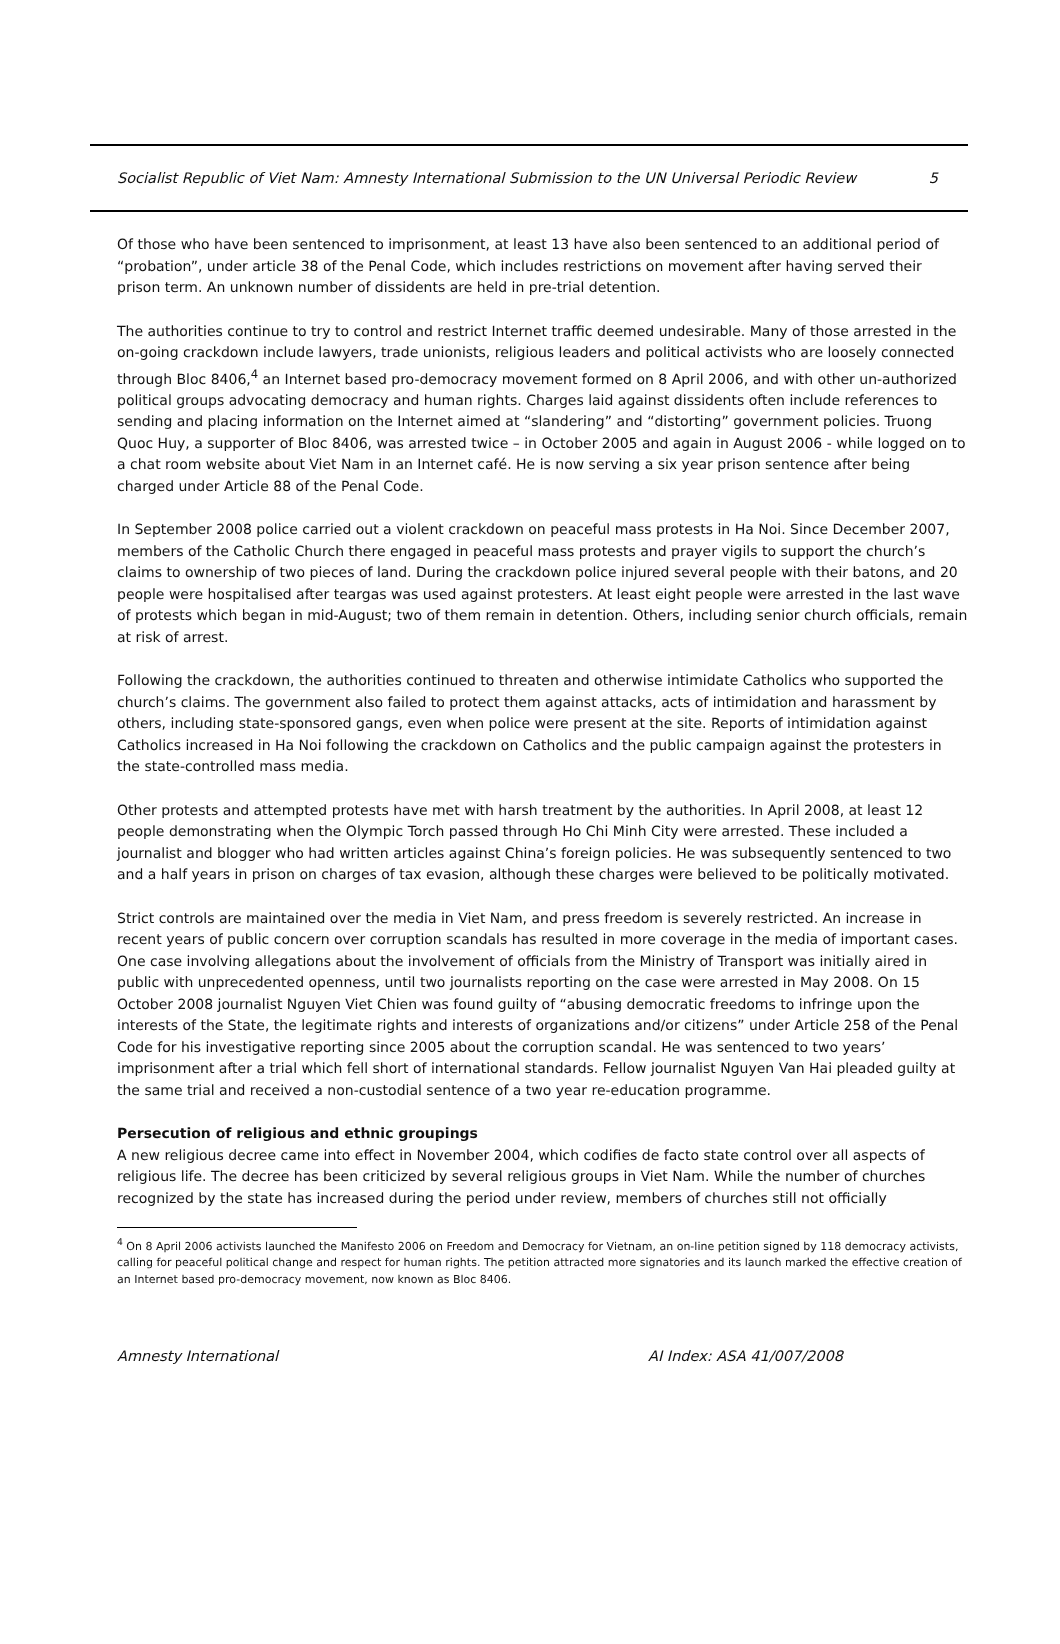Socialist Republic of Viet Nam: Amnesty International Submission to the UN Universal Periodic Review 5
Of those who have been sentenced to imprisonment, at least 13 have also been sentenced to an additional period of “probation”, under article 38 of the Penal Code, which includes restrictions on movement after having served their prison term. An unknown number of dissidents are held in pre-trial detention.
The authorities continue to try to control and restrict Internet traffic deemed undesirable. Many of those arrested in the on-going crackdown include lawyers, trade unionists, religious leaders and political activists who are loosely connected through Bloc 8406,<sup>4</sup> an Internet based pro-democracy movement formed on 8 April 2006, and with other un-authorized political groups advocating democracy and human rights. Charges laid against dissidents often include references to sending and placing information on the Internet aimed at “slandering” and “distorting” government policies. Truong Quoc Huy, a supporter of Bloc 8406, was arrested twice – in October 2005 and again in August 2006 - while logged on to a chat room website about Viet Nam in an Internet café. He is now serving a six year prison sentence after being charged under Article 88 of the Penal Code.
In September 2008 police carried out a violent crackdown on peaceful mass protests in Ha Noi. Since December 2007, members of the Catholic Church there engaged in peaceful mass protests and prayer vigils to support the church’s claims to ownership of two pieces of land. During the crackdown police injured several people with their batons, and 20 people were hospitalised after teargas was used against protesters. At least eight people were arrested in the last wave of protests which began in mid-August; two of them remain in detention. Others, including senior church officials, remain at risk of arrest.
Following the crackdown, the authorities continued to threaten and otherwise intimidate Catholics who supported the church’s claims. The government also failed to protect them against attacks, acts of intimidation and harassment by others, including state-sponsored gangs, even when police were present at the site. Reports of intimidation against Catholics increased in Ha Noi following the crackdown on Catholics and the public campaign against the protesters in the state-controlled mass media.
Other protests and attempted protests have met with harsh treatment by the authorities. In April 2008, at least 12 people demonstrating when the Olympic Torch passed through Ho Chi Minh City were arrested. These included a journalist and blogger who had written articles against China’s foreign policies. He was subsequently sentenced to two and a half years in prison on charges of tax evasion, although these charges were believed to be politically motivated.
Strict controls are maintained over the media in Viet Nam, and press freedom is severely restricted. An increase in recent years of public concern over corruption scandals has resulted in more coverage in the media of important cases. One case involving allegations about the involvement of officials from the Ministry of Transport was initially aired in public with unprecedented openness, until two journalists reporting on the case were arrested in May 2008. On 15 October 2008 journalist Nguyen Viet Chien was found guilty of “abusing democratic freedoms to infringe upon the interests of the State, the legitimate rights and interests of organizations and/or citizens” under Article 258 of the Penal Code for his investigative reporting since 2005 about the corruption scandal. He was sentenced to two years’ imprisonment after a trial which fell short of international standards. Fellow journalist Nguyen Van Hai pleaded guilty at the same trial and received a non-custodial sentence of a two year re-education programme.
Persecution of religious and ethnic groupings
A new religious decree came into effect in November 2004, which codifies de facto state control over all aspects of religious life. The decree has been criticized by several religious groups in Viet Nam. While the number of churches recognized by the state has increased during the period under review, members of churches still not officially
<sup>4</sup> On 8 April 2006 activists launched the Manifesto 2006 on Freedom and Democracy for Vietnam, an on-line petition signed by 118 democracy activists, calling for peaceful political change and respect for human rights. The petition attracted more signatories and its launch marked the effective creation of an Internet based pro-democracy movement, now known as Bloc 8406.
Amnesty International AI Index: ASA 41/007/2008